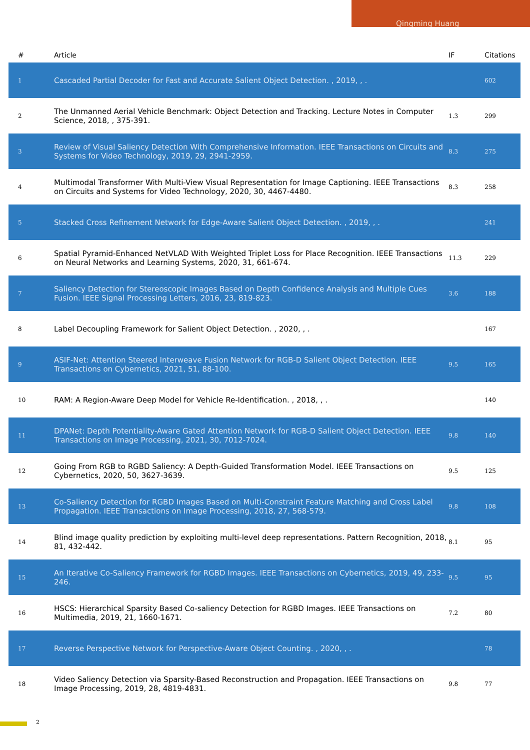Qingming Huang
| # | Article | IF | Citations |
| --- | --- | --- | --- |
| 1 | Cascaded Partial Decoder for Fast and Accurate Salient Object Detection. , 2019, , . | | 602 |
| 2 | The Unmanned Aerial Vehicle Benchmark: Object Detection and Tracking. Lecture Notes in Computer Science, 2018, , 375-391. | 1.3 | 299 |
| 3 | Review of Visual Saliency Detection With Comprehensive Information. IEEE Transactions on Circuits and Systems for Video Technology, 2019, 29, 2941-2959. | 8.3 | 275 |
| 4 | Multimodal Transformer With Multi-View Visual Representation for Image Captioning. IEEE Transactions on Circuits and Systems for Video Technology, 2020, 30, 4467-4480. | 8.3 | 258 |
| 5 | Stacked Cross Refinement Network for Edge-Aware Salient Object Detection. , 2019, , . | | 241 |
| 6 | Spatial Pyramid-Enhanced NetVLAD With Weighted Triplet Loss for Place Recognition. IEEE Transactions on Neural Networks and Learning Systems, 2020, 31, 661-674. | 11.3 | 229 |
| 7 | Saliency Detection for Stereoscopic Images Based on Depth Confidence Analysis and Multiple Cues Fusion. IEEE Signal Processing Letters, 2016, 23, 819-823. | 3.6 | 188 |
| 8 | Label Decoupling Framework for Salient Object Detection. , 2020, , . | | 167 |
| 9 | ASIF-Net: Attention Steered Interweave Fusion Network for RGB-D Salient Object Detection. IEEE Transactions on Cybernetics, 2021, 51, 88-100. | 9.5 | 165 |
| 10 | RAM: A Region-Aware Deep Model for Vehicle Re-Identification. , 2018, , . | | 140 |
| 11 | DPANet: Depth Potentiality-Aware Gated Attention Network for RGB-D Salient Object Detection. IEEE Transactions on Image Processing, 2021, 30, 7012-7024. | 9.8 | 140 |
| 12 | Going From RGB to RGBD Saliency: A Depth-Guided Transformation Model. IEEE Transactions on Cybernetics, 2020, 50, 3627-3639. | 9.5 | 125 |
| 13 | Co-Saliency Detection for RGBD Images Based on Multi-Constraint Feature Matching and Cross Label Propagation. IEEE Transactions on Image Processing, 2018, 27, 568-579. | 9.8 | 108 |
| 14 | Blind image quality prediction by exploiting multi-level deep representations. Pattern Recognition, 2018, 81, 432-442. | 8.1 | 95 |
| 15 | An Iterative Co-Saliency Framework for RGBD Images. IEEE Transactions on Cybernetics, 2019, 49, 233-246. | 9.5 | 95 |
| 16 | HSCS: Hierarchical Sparsity Based Co-saliency Detection for RGBD Images. IEEE Transactions on Multimedia, 2019, 21, 1660-1671. | 7.2 | 80 |
| 17 | Reverse Perspective Network for Perspective-Aware Object Counting. , 2020, , . | | 78 |
| 18 | Video Saliency Detection via Sparsity-Based Reconstruction and Propagation. IEEE Transactions on Image Processing, 2019, 28, 4819-4831. | 9.8 | 77 |
2